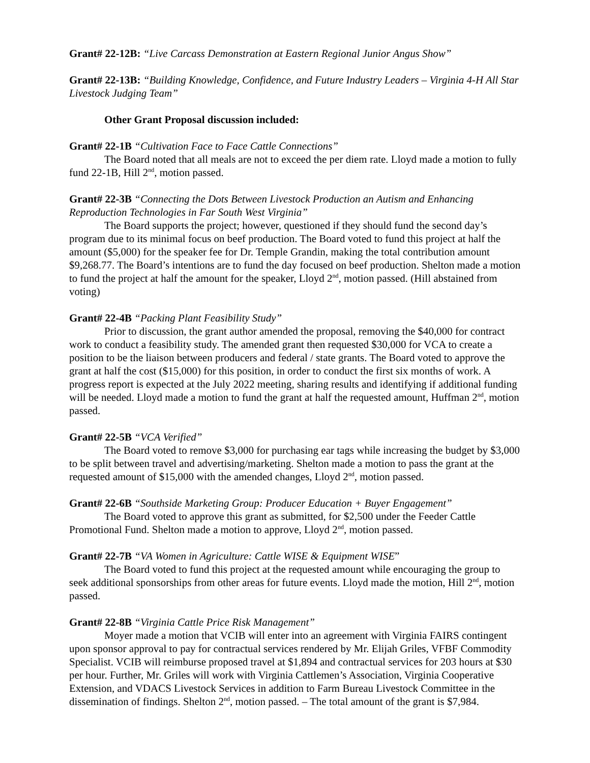Grant# 22-12B: “Live Carcass Demonstration at Eastern Regional Junior Angus Show”
Grant# 22-13B: “Building Knowledge, Confidence, and Future Industry Leaders – Virginia 4-H All Star Livestock Judging Team”
Other Grant Proposal discussion included:
Grant# 22-1B “Cultivation Face to Face Cattle Connections”
The Board noted that all meals are not to exceed the per diem rate. Lloyd made a motion to fully fund 22-1B, Hill 2<sup>nd</sup>, motion passed.
Grant# 22-3B “Connecting the Dots Between Livestock Production an Autism and Enhancing Reproduction Technologies in Far South West Virginia”
The Board supports the project; however, questioned if they should fund the second day’s program due to its minimal focus on beef production. The Board voted to fund this project at half the amount ($5,000) for the speaker fee for Dr. Temple Grandin, making the total contribution amount $9,268.77. The Board’s intentions are to fund the day focused on beef production. Shelton made a motion to fund the project at half the amount for the speaker, Lloyd 2<sup>nd</sup>, motion passed. (Hill abstained from voting)
Grant# 22-4B “Packing Plant Feasibility Study”
Prior to discussion, the grant author amended the proposal, removing the $40,000 for contract work to conduct a feasibility study. The amended grant then requested $30,000 for VCA to create a position to be the liaison between producers and federal / state grants. The Board voted to approve the grant at half the cost ($15,000) for this position, in order to conduct the first six months of work. A progress report is expected at the July 2022 meeting, sharing results and identifying if additional funding will be needed. Lloyd made a motion to fund the grant at half the requested amount, Huffman 2<sup>nd</sup>, motion passed.
Grant# 22-5B “VCA Verified”
The Board voted to remove $3,000 for purchasing ear tags while increasing the budget by $3,000 to be split between travel and advertising/marketing. Shelton made a motion to pass the grant at the requested amount of $15,000 with the amended changes, Lloyd 2<sup>nd</sup>, motion passed.
Grant# 22-6B “Southside Marketing Group: Producer Education + Buyer Engagement”
The Board voted to approve this grant as submitted, for $2,500 under the Feeder Cattle Promotional Fund. Shelton made a motion to approve, Lloyd 2<sup>nd</sup>, motion passed.
Grant# 22-7B “VA Women in Agriculture: Cattle WISE & Equipment WISE”
The Board voted to fund this project at the requested amount while encouraging the group to seek additional sponsorships from other areas for future events. Lloyd made the motion, Hill 2<sup>nd</sup>, motion passed.
Grant# 22-8B “Virginia Cattle Price Risk Management”
Moyer made a motion that VCIB will enter into an agreement with Virginia FAIRS contingent upon sponsor approval to pay for contractual services rendered by Mr. Elijah Griles, VFBF Commodity Specialist. VCIB will reimburse proposed travel at $1,894 and contractual services for 203 hours at $30 per hour. Further, Mr. Griles will work with Virginia Cattlemen’s Association, Virginia Cooperative Extension, and VDACS Livestock Services in addition to Farm Bureau Livestock Committee in the dissemination of findings. Shelton 2<sup>nd</sup>, motion passed. – The total amount of the grant is $7,984.